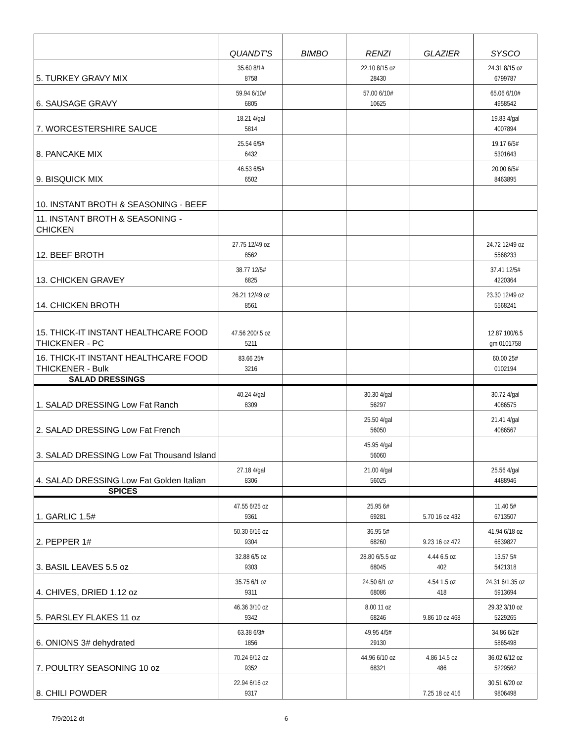| | QUANDT'S | BIMBO | RENZI | GLAZIER | SYSCO |
| --- | --- | --- | --- | --- | --- |
| 5. TURKEY GRAVY MIX | 35.60 8/1# 8758 | | 22.10 8/15 oz 28430 | | 24.31 8/15 oz 6799787 |
| 6. SAUSAGE GRAVY | 59.94 6/10# 6805 | | 57.00 6/10# 10625 | | 65.06 6/10# 4958542 |
| 7. WORCESTERSHIRE SAUCE | 18.21 4/gal 5814 | | | | 19.83 4/gal 4007894 |
| 8. PANCAKE MIX | 25.54 6/5# 6432 | | | | 19.17 6/5# 5301643 |
| 9. BISQUICK MIX | 46.53 6/5# 6502 | | | | 20.00 6/5# 8463895 |
| 10. INSTANT BROTH & SEASONING - BEEF | | | | | |
| 11. INSTANT BROTH & SEASONING - CHICKEN | | | | | |
| 12. BEEF BROTH | 27.75 12/49 oz 8562 | | | | 24.72 12/49 oz 5568233 |
| 13. CHICKEN GRAVEY | 38.77 12/5# 6825 | | | | 37.41 12/5# 4220364 |
| 14. CHICKEN BROTH | 26.21 12/49 oz 8561 | | | | 23.30 12/49 oz 5568241 |
| 15. THICK-IT INSTANT HEALTHCARE FOOD THICKENER - PC | 47.56 200/.5 oz 5211 | | | | 12.87 100/6.5 gm 0101758 |
| 16. THICK-IT INSTANT HEALTHCARE FOOD THICKENER - Bulk | 83.66 25# 3216 | | | | 60.00 25# 0102194 |
| SALAD DRESSINGS | | | | | |
| 1. SALAD DRESSING Low Fat Ranch | 40.24 4/gal 8309 | | 30.30 4/gal 56297 | | 30.72 4/gal 4086575 |
| 2. SALAD DRESSING Low Fat French | | | 25.50 4/gal 56050 | | 21.41 4/gal 4086567 |
| 3. SALAD DRESSING Low Fat Thousand Island | | | 45.95 4/gal 56060 | | |
| 4. SALAD DRESSING Low Fat Golden Italian | 27.18 4/gal 8306 | | 21.00 4/gal 56025 | | 25.56 4/gal 4488946 |
| SPICES | | | | | |
| 1. GARLIC 1.5# | 47.55 6/25 oz 9361 | | 25.95 6# 69281 | 5.70 16 oz 432 | 11.40 5# 6713507 |
| 2. PEPPER 1# | 50.30 6/16 oz 9304 | | 36.95 5# 68260 | 9.23 16 oz 472 | 41.94 6/18 oz 6639827 |
| 3. BASIL LEAVES 5.5 oz | 32.88 6/5 oz 9303 | | 28.80 6/5.5 oz 68045 | 4.44 6.5 oz 402 | 13.57 5# 5421318 |
| 4. CHIVES, DRIED 1.12 oz | 35.75 6/1 oz 9311 | | 24.50 6/1 oz 68086 | 4.54 1.5 oz 418 | 24.31 6/1.35 oz 5913694 |
| 5. PARSLEY FLAKES 11 oz | 46.36 3/10 oz 9342 | | 8.00 11 oz 68246 | 9.86 10 oz 468 | 29.32 3/10 oz 5229265 |
| 6. ONIONS 3# dehydrated | 63.38 6/3# 1856 | | 49.95 4/5# 29130 | | 34.86 6/2# 5865498 |
| 7. POULTRY SEASONING 10 oz | 70.24 6/12 oz 9352 | | 44.96 6/10 oz 68321 | 4.86 14.5 oz 486 | 36.02 6/12 oz 5229562 |
| 8. CHILI POWDER | 22.94 6/16 oz 9317 | | | 7.25 18 oz 416 | 30.51 6/20 oz 9806498 |
7/9/2012 dt 6